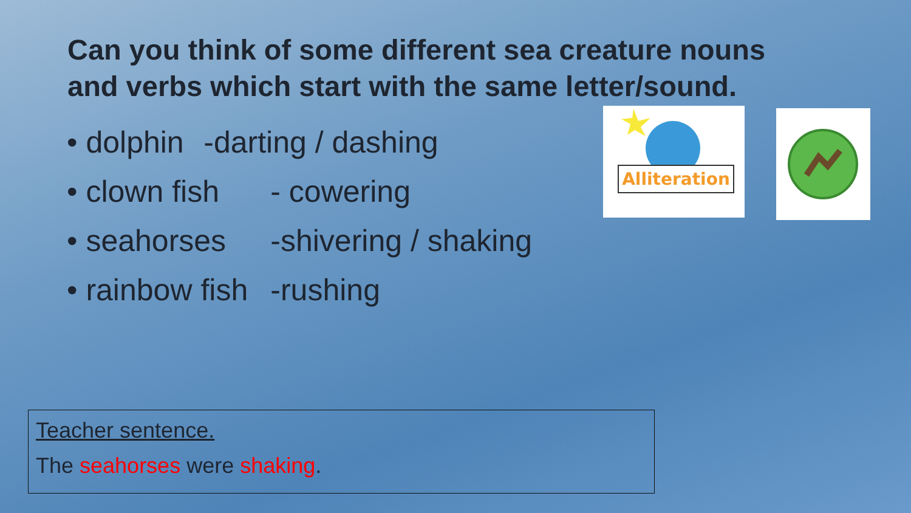Can you think of some different sea creature nouns
and verbs which start with the same letter/sound.
• dolphin -darting / dashing
• clown fish - cowering
• seahorses -shivering / shaking
• rainbow fish -rushing
Alliteration
Teacher sentence.
The seahorses were shaking.